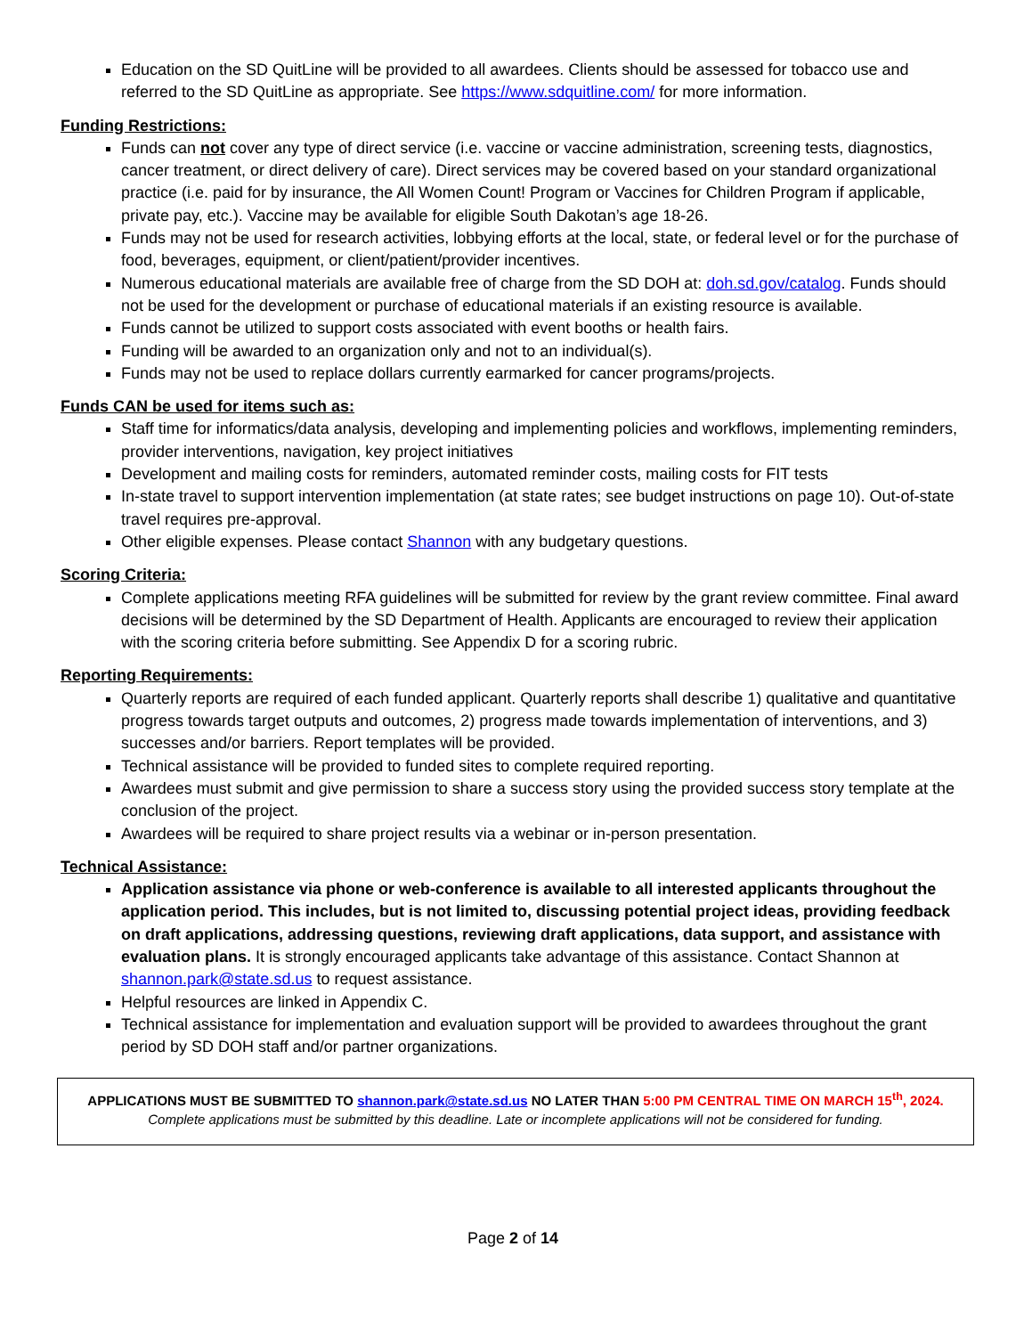Education on the SD QuitLine will be provided to all awardees. Clients should be assessed for tobacco use and referred to the SD QuitLine as appropriate. See https://www.sdquitline.com/ for more information.
Funding Restrictions:
Funds can not cover any type of direct service (i.e. vaccine or vaccine administration, screening tests, diagnostics, cancer treatment, or direct delivery of care). Direct services may be covered based on your standard organizational practice (i.e. paid for by insurance, the All Women Count! Program or Vaccines for Children Program if applicable, private pay, etc.). Vaccine may be available for eligible South Dakotan’s age 18-26.
Funds may not be used for research activities, lobbying efforts at the local, state, or federal level or for the purchase of food, beverages, equipment, or client/patient/provider incentives.
Numerous educational materials are available free of charge from the SD DOH at: doh.sd.gov/catalog. Funds should not be used for the development or purchase of educational materials if an existing resource is available.
Funds cannot be utilized to support costs associated with event booths or health fairs.
Funding will be awarded to an organization only and not to an individual(s).
Funds may not be used to replace dollars currently earmarked for cancer programs/projects.
Funds CAN be used for items such as:
Staff time for informatics/data analysis, developing and implementing policies and workflows, implementing reminders, provider interventions, navigation, key project initiatives
Development and mailing costs for reminders, automated reminder costs, mailing costs for FIT tests
In-state travel to support intervention implementation (at state rates; see budget instructions on page 10). Out-of-state travel requires pre-approval.
Other eligible expenses. Please contact Shannon with any budgetary questions.
Scoring Criteria:
Complete applications meeting RFA guidelines will be submitted for review by the grant review committee. Final award decisions will be determined by the SD Department of Health. Applicants are encouraged to review their application with the scoring criteria before submitting. See Appendix D for a scoring rubric.
Reporting Requirements:
Quarterly reports are required of each funded applicant. Quarterly reports shall describe 1) qualitative and quantitative progress towards target outputs and outcomes, 2) progress made towards implementation of interventions, and 3) successes and/or barriers. Report templates will be provided.
Technical assistance will be provided to funded sites to complete required reporting.
Awardees must submit and give permission to share a success story using the provided success story template at the conclusion of the project.
Awardees will be required to share project results via a webinar or in-person presentation.
Technical Assistance:
Application assistance via phone or web-conference is available to all interested applicants throughout the application period. This includes, but is not limited to, discussing potential project ideas, providing feedback on draft applications, addressing questions, reviewing draft applications, data support, and assistance with evaluation plans. It is strongly encouraged applicants take advantage of this assistance. Contact Shannon at shannon.park@state.sd.us to request assistance.
Helpful resources are linked in Appendix C.
Technical assistance for implementation and evaluation support will be provided to awardees throughout the grant period by SD DOH staff and/or partner organizations.
APPLICATIONS MUST BE SUBMITTED TO shannon.park@state.sd.us NO LATER THAN 5:00 PM CENTRAL TIME ON MARCH 15<sup>th</sup>, 2024.
Complete applications must be submitted by this deadline. Late or incomplete applications will not be considered for funding.
Page 2 of 14